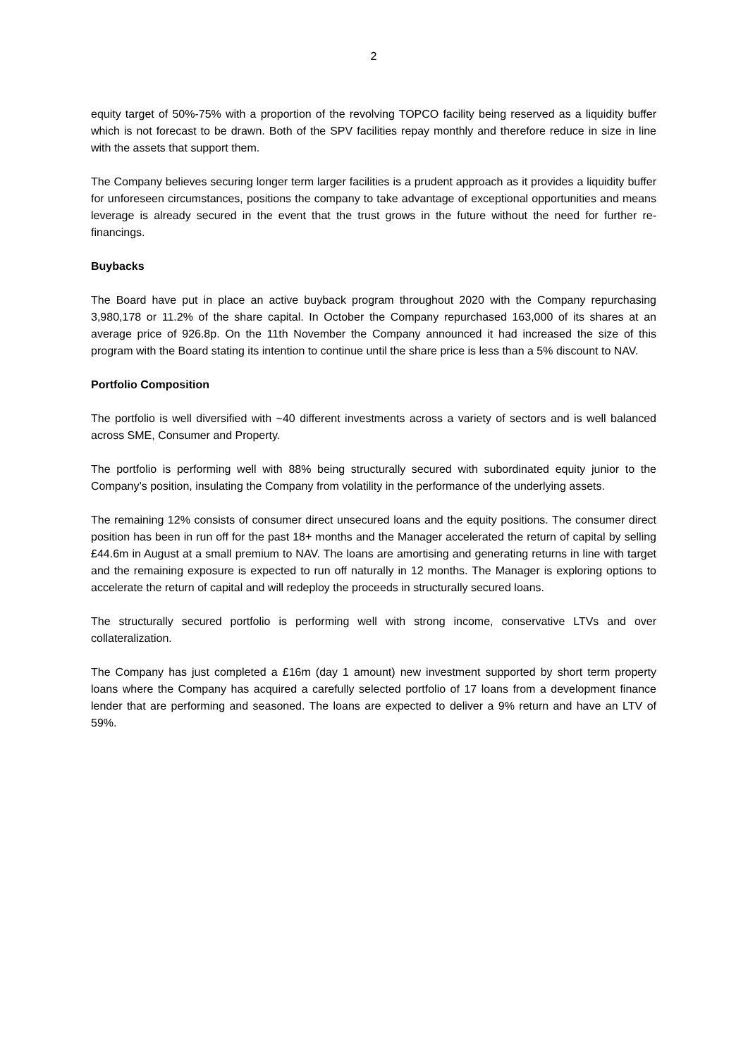2
equity target of 50%-75% with a proportion of the revolving TOPCO facility being reserved as a liquidity buffer which is not forecast to be drawn. Both of the SPV facilities repay monthly and therefore reduce in size in line with the assets that support them.
The Company believes securing longer term larger facilities is a prudent approach as it provides a liquidity buffer for unforeseen circumstances, positions the company to take advantage of exceptional opportunities and means leverage is already secured in the event that the trust grows in the future without the need for further re-financings.
Buybacks
The Board have put in place an active buyback program throughout 2020 with the Company repurchasing 3,980,178 or 11.2% of the share capital. In October the Company repurchased 163,000 of its shares at an average price of 926.8p. On the 11th November the Company announced it had increased the size of this program with the Board stating its intention to continue until the share price is less than a 5% discount to NAV.
Portfolio Composition
The portfolio is well diversified with ~40 different investments across a variety of sectors and is well balanced across SME, Consumer and Property.
The portfolio is performing well with 88% being structurally secured with subordinated equity junior to the Company’s position, insulating the Company from volatility in the performance of the underlying assets.
The remaining 12% consists of consumer direct unsecured loans and the equity positions. The consumer direct position has been in run off for the past 18+ months and the Manager accelerated the return of capital by selling £44.6m in August at a small premium to NAV. The loans are amortising and generating returns in line with target and the remaining exposure is expected to run off naturally in 12 months. The Manager is exploring options to accelerate the return of capital and will redeploy the proceeds in structurally secured loans.
The structurally secured portfolio is performing well with strong income, conservative LTVs and over collateralization.
The Company has just completed a £16m (day 1 amount) new investment supported by short term property loans where the Company has acquired a carefully selected portfolio of 17 loans from a development finance lender that are performing and seasoned. The loans are expected to deliver a 9% return and have an LTV of 59%.